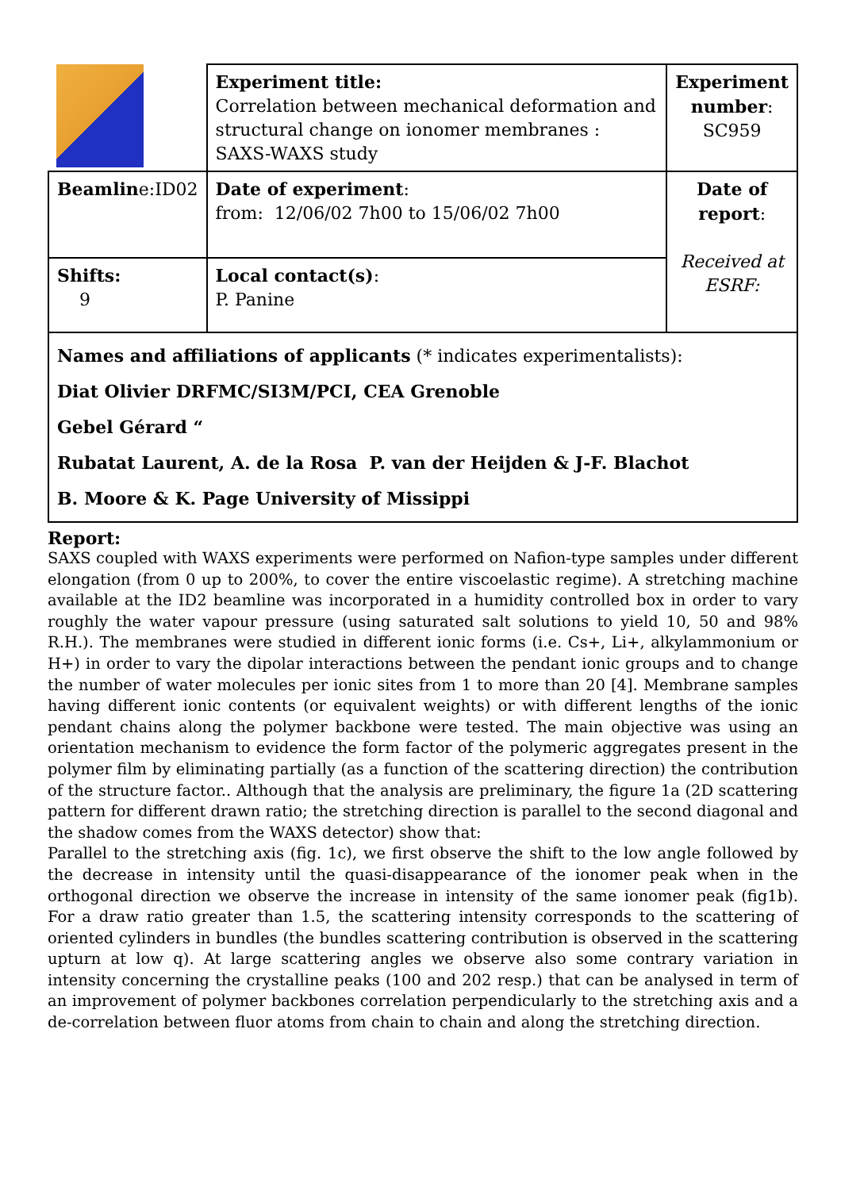| | Experiment title: Correlation between mechanical deformation and structural change on ionomer membranes : SAXS-WAXS study | Experiment number : SC959 |
| Beamlin e:ID02 | Date of experiment : from: 12/06/02 7h00 to 15/06/02 7h00 | Date of report : Received at ESRF: |
| Shifts: 9 | Local contact(s) : P. Panine | |
| Names and affiliations of applicants (* indicates experimentalists): Diat Olivier DRFMC/SI3M/PCI, CEA Grenoble Gebel Gérard “ Rubatat Laurent, A. de la Rosa P. van der Heijden & J-F. Blachot B. Moore & K. Page University of Missippi | | |
Report:
SAXS coupled with WAXS experiments were performed on Nafion-type samples under different elongation (from 0 up to 200%, to cover the entire viscoelastic regime). A stretching machine available at the ID2 beamline was incorporated in a humidity controlled box in order to vary roughly the water vapour pressure (using saturated salt solutions to yield 10, 50 and 98% R.H.). The membranes were studied in different ionic forms (i.e. Cs+, Li+, alkylammonium or H+) in order to vary the dipolar interactions between the pendant ionic groups and to change the number of water molecules per ionic sites from 1 to more than 20 [4]. Membrane samples having different ionic contents (or equivalent weights) or with different lengths of the ionic pendant chains along the polymer backbone were tested. The main objective was using an orientation mechanism to evidence the form factor of the polymeric aggregates present in the polymer film by eliminating partially (as a function of the scattering direction) the contribution of the structure factor.. Although that the analysis are preliminary, the figure 1a (2D scattering pattern for different drawn ratio; the stretching direction is parallel to the second diagonal and the shadow comes from the WAXS detector) show that:
Parallel to the stretching axis (fig. 1c), we first observe the shift to the low angle followed by the decrease in intensity until the quasi-disappearance of the ionomer peak when in the orthogonal direction we observe the increase in intensity of the same ionomer peak (fig1b). For a draw ratio greater than 1.5, the scattering intensity corresponds to the scattering of oriented cylinders in bundles (the bundles scattering contribution is observed in the scattering upturn at low q). At large scattering angles we observe also some contrary variation in intensity concerning the crystalline peaks (100 and 202 resp.) that can be analysed in term of an improvement of polymer backbones correlation perpendicularly to the stretching axis and a de-correlation between fluor atoms from chain to chain and along the stretching direction.